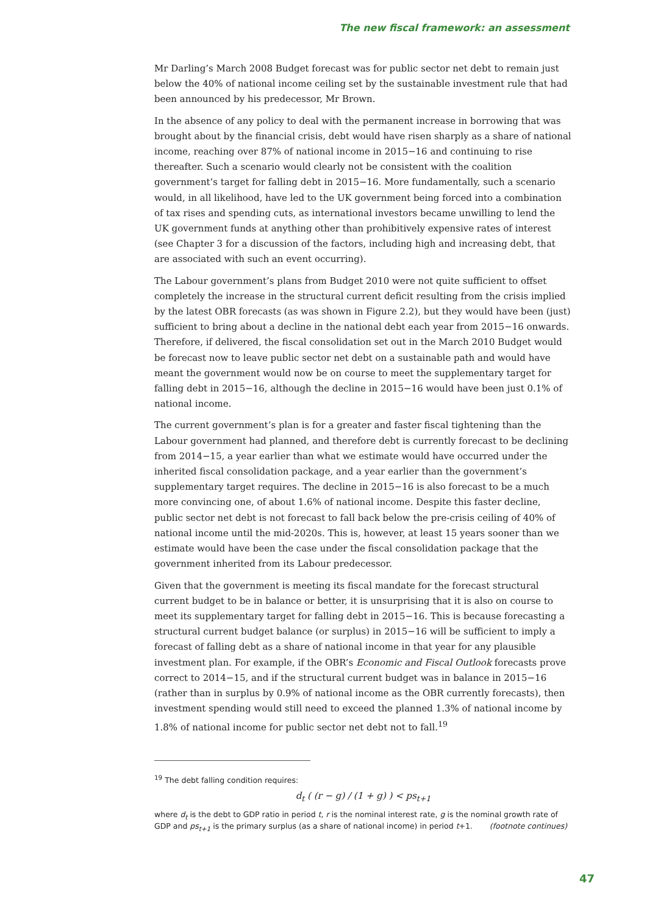The new fiscal framework: an assessment
Mr Darling’s March 2008 Budget forecast was for public sector net debt to remain just below the 40% of national income ceiling set by the sustainable investment rule that had been announced by his predecessor, Mr Brown.
In the absence of any policy to deal with the permanent increase in borrowing that was brought about by the financial crisis, debt would have risen sharply as a share of national income, reaching over 87% of national income in 2015−16 and continuing to rise thereafter. Such a scenario would clearly not be consistent with the coalition government’s target for falling debt in 2015−16. More fundamentally, such a scenario would, in all likelihood, have led to the UK government being forced into a combination of tax rises and spending cuts, as international investors became unwilling to lend the UK government funds at anything other than prohibitively expensive rates of interest (see Chapter 3 for a discussion of the factors, including high and increasing debt, that are associated with such an event occurring).
The Labour government’s plans from Budget 2010 were not quite sufficient to offset completely the increase in the structural current deficit resulting from the crisis implied by the latest OBR forecasts (as was shown in Figure 2.2), but they would have been (just) sufficient to bring about a decline in the national debt each year from 2015−16 onwards. Therefore, if delivered, the fiscal consolidation set out in the March 2010 Budget would be forecast now to leave public sector net debt on a sustainable path and would have meant the government would now be on course to meet the supplementary target for falling debt in 2015−16, although the decline in 2015−16 would have been just 0.1% of national income.
The current government’s plan is for a greater and faster fiscal tightening than the Labour government had planned, and therefore debt is currently forecast to be declining from 2014−15, a year earlier than what we estimate would have occurred under the inherited fiscal consolidation package, and a year earlier than the government’s supplementary target requires. The decline in 2015−16 is also forecast to be a much more convincing one, of about 1.6% of national income. Despite this faster decline, public sector net debt is not forecast to fall back below the pre-crisis ceiling of 40% of national income until the mid-2020s. This is, however, at least 15 years sooner than we estimate would have been the case under the fiscal consolidation package that the government inherited from its Labour predecessor.
Given that the government is meeting its fiscal mandate for the forecast structural current budget to be in balance or better, it is unsurprising that it is also on course to meet its supplementary target for falling debt in 2015−16. This is because forecasting a structural current budget balance (or surplus) in 2015−16 will be sufficient to imply a forecast of falling debt as a share of national income in that year for any plausible investment plan. For example, if the OBR’s Economic and Fiscal Outlook forecasts prove correct to 2014−15, and if the structural current budget was in balance in 2015−16 (rather than in surplus by 0.9% of national income as the OBR currently forecasts), then investment spending would still need to exceed the planned 1.3% of national income by 1.8% of national income for public sector net debt not to fall.<sup>19</sup>
<sup>19</sup> The debt falling condition requires:
d<sub>t</sub> ( (r − g) / (1 + g) ) < ps<sub>t+1</sub>
where d<sub>t</sub> is the debt to GDP ratio in period t, r is the nominal interest rate, g is the nominal growth rate of GDP and ps<sub>t+1</sub> is the primary surplus (as a share of national income) in period t+1. (footnote continues)
47